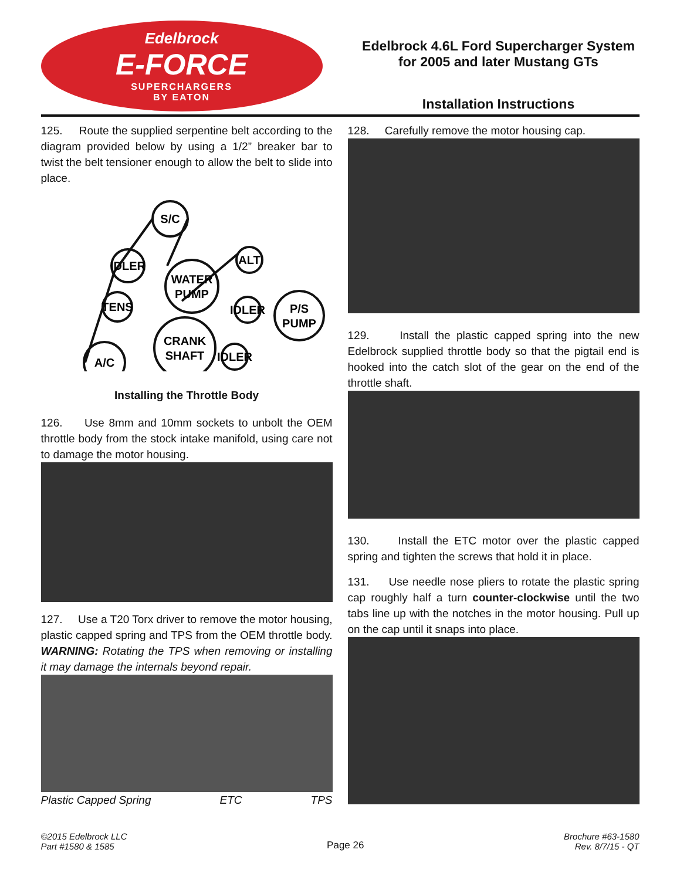Edelbrock
E-FORCE
SUPERCHARGERS
BY EATON
Edelbrock 4.6L Ford Supercharger System
for 2005 and later Mustang GTs
Installation Instructions
125. Route the supplied serpentine belt according to the diagram provided below by using a 1/2” breaker bar to twist the belt tensioner enough to allow the belt to slide into place.
S/C
IDLER
WATER
PUMP
ALT
TENS
IDLER
P/S
PUMP
CRANK
SHAFT
IDLER
A/C
Installing the Throttle Body
126. Use 8mm and 10mm sockets to unbolt the OEM throttle body from the stock intake manifold, using care not to damage the motor housing.
127. Use a T20 Torx driver to remove the motor housing, plastic capped spring and TPS from the OEM throttle body. WARNING: Rotating the TPS when removing or installing it may damage the internals beyond repair.
Plastic Capped Spring ETC TPS
128. Carefully remove the motor housing cap.
129. Install the plastic capped spring into the new Edelbrock supplied throttle body so that the pigtail end is hooked into the catch slot of the gear on the end of the throttle shaft.
130. Install the ETC motor over the plastic capped spring and tighten the screws that hold it in place.
131. Use needle nose pliers to rotate the plastic spring cap roughly half a turn counter-clockwise until the two tabs line up with the notches in the motor housing. Pull up on the cap until it snaps into place.
©2015 Edelbrock LLC
Part #1580 & 1585
Page 26
Brochure #63-1580
Rev. 8/7/15 - QT